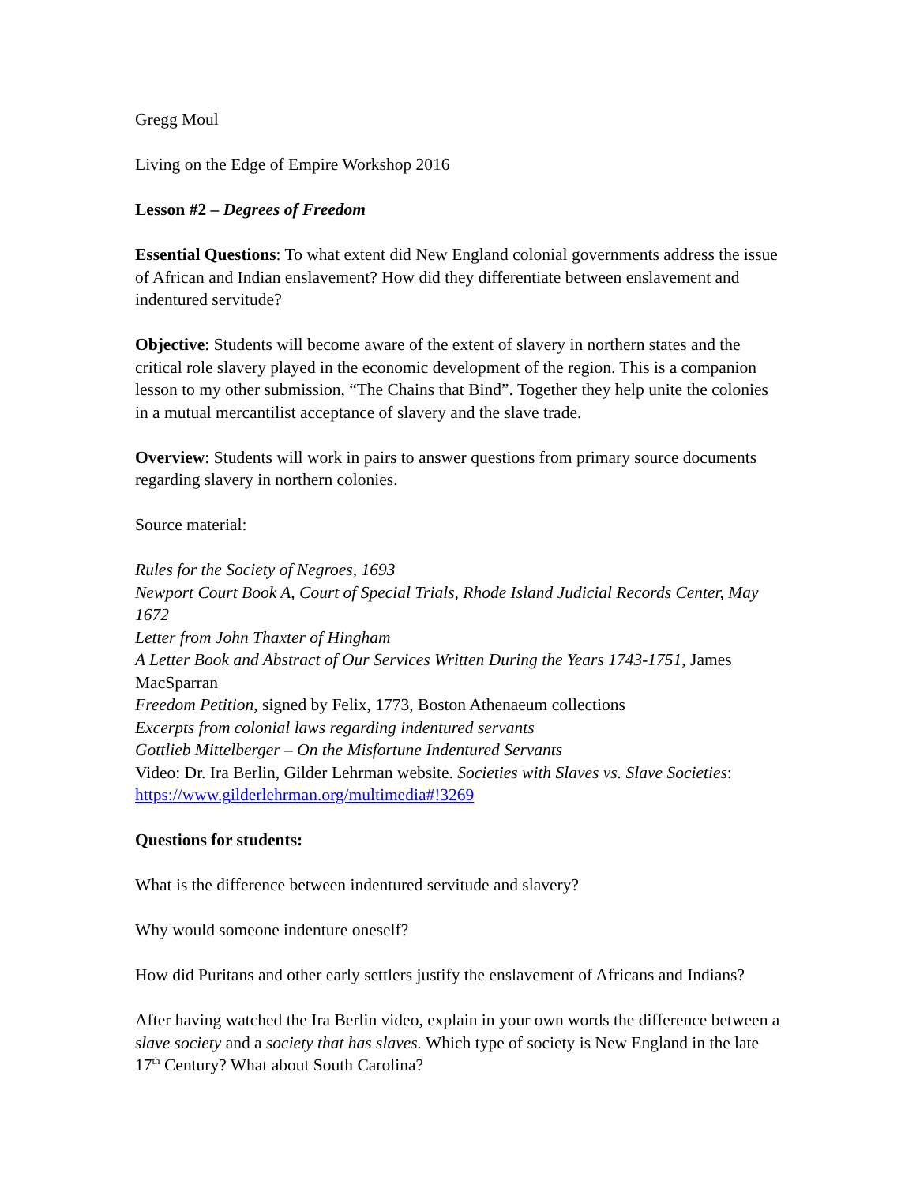Gregg Moul
Living on the Edge of Empire Workshop 2016
Lesson #2 – Degrees of Freedom
Essential Questions: To what extent did New England colonial governments address the issue of African and Indian enslavement? How did they differentiate between enslavement and indentured servitude?
Objective: Students will become aware of the extent of slavery in northern states and the critical role slavery played in the economic development of the region. This is a companion lesson to my other submission, “The Chains that Bind”. Together they help unite the colonies in a mutual mercantilist acceptance of slavery and the slave trade.
Overview: Students will work in pairs to answer questions from primary source documents regarding slavery in northern colonies.
Source material:
Rules for the Society of Negroes, 1693
Newport Court Book A, Court of Special Trials, Rhode Island Judicial Records Center, May 1672
Letter from John Thaxter of Hingham
A Letter Book and Abstract of Our Services Written During the Years 1743-1751, James MacSparran
Freedom Petition, signed by Felix, 1773, Boston Athenaeum collections
Excerpts from colonial laws regarding indentured servants
Gottlieb Mittelberger – On the Misfortune Indentured Servants
Video: Dr. Ira Berlin, Gilder Lehrman website. Societies with Slaves vs. Slave Societies: https://www.gilderlehrman.org/multimedia#!3269
Questions for students:
What is the difference between indentured servitude and slavery?
Why would someone indenture oneself?
How did Puritans and other early settlers justify the enslavement of Africans and Indians?
After having watched the Ira Berlin video, explain in your own words the difference between a slave society and a society that has slaves. Which type of society is New England in the late 17<sup>th</sup> Century? What about South Carolina?